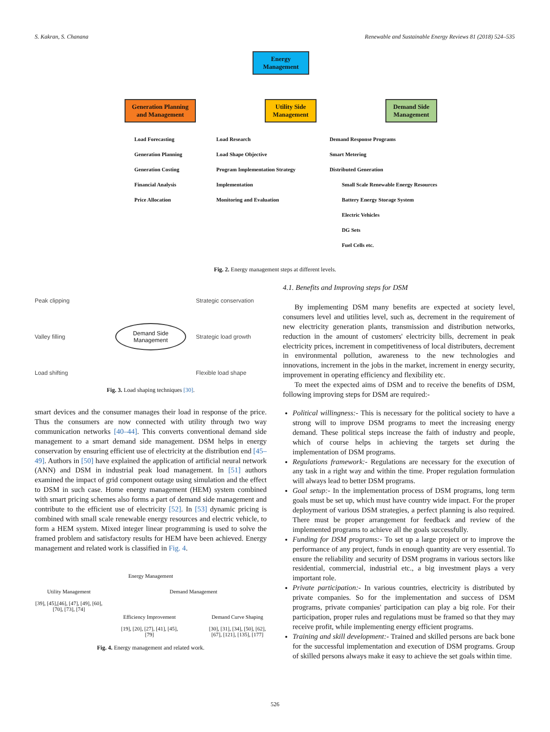S. Kakran, S. Chanana Renewable and Sustainable Energy Reviews 81 (2018) 524–535
Energy Management
Generation Planning and Management
Utility Side Management
Demand Side Management
Load Forecasting
Generation Planning
Generation Costing
Financial Analysis
Price Allocation
Load Research
Load Shape Objective
Program Implementation Strategy
Implementation
Monitoring and Evaluation
Demand Response Programs
Smart Metering
Distributed Generation
Small Scale Renewable Energy Resources
Battery Energy Storage System
Electric Vehicles
DG Sets
Fuel Cells etc.
Fig. 2. Energy management steps at different levels.
Peak clipping Strategic conservation Valley filling Demand Side Management Strategic load growth Load shifting Flexible load shape
Fig. 3. Load shaping techniques [30].
smart devices and the consumer manages their load in response of the price. Thus the consumers are now connected with utility through two way communication networks [40–44]. This converts conventional demand side management to a smart demand side management. DSM helps in energy conservation by ensuring efficient use of electricity at the distribution end [45–49]. Authors in [50] have explained the application of artificial neural network (ANN) and DSM in industrial peak load management. In [51] authors examined the impact of grid component outage using simulation and the effect to DSM in such case. Home energy management (HEM) system combined with smart pricing schemes also forms a part of demand side management and contribute to the efficient use of electricity [52]. In [53] dynamic pricing is combined with small scale renewable energy resources and electric vehicle, to form a HEM system. Mixed integer linear programming is used to solve the framed problem and satisfactory results for HEM have been achieved. Energy management and related work is classified in Fig. 4.
Energy Management
Utility Management
[39], [45],[46], [47], [49], [60], [70], [73], [74]
Demand Management
Efficiency Improvement
[19], [20], [27], [41], [45], [79]
Demand Curve Shaping
[30], [31], [34], [50], [62], [67], [121], [135], [177]
Fig. 4. Energy management and related work.
4.1. Benefits and Improving steps for DSM
By implementing DSM many benefits are expected at society level, consumers level and utilities level, such as, decrement in the requirement of new electricity generation plants, transmission and distribution networks, reduction in the amount of customers' electricity bills, decrement in peak electricity prices, increment in competitiveness of local distributers, decrement in environmental pollution, awareness to the new technologies and innovations, increment in the jobs in the market, increment in energy security, improvement in operating efficiency and flexibility etc.
To meet the expected aims of DSM and to receive the benefits of DSM, following improving steps for DSM are required:-
Political willingness:- This is necessary for the political society to have a strong will to improve DSM programs to meet the increasing energy demand. These political steps increase the faith of industry and people, which of course helps in achieving the targets set during the implementation of DSM programs.
Regulations framework:- Regulations are necessary for the execution of any task in a right way and within the time. Proper regulation formulation will always lead to better DSM programs.
Goal setup:- In the implementation process of DSM programs, long term goals must be set up, which must have country wide impact. For the proper deployment of various DSM strategies, a perfect planning is also required. There must be proper arrangement for feedback and review of the implemented programs to achieve all the goals successfully.
Funding for DSM programs:- To set up a large project or to improve the performance of any project, funds in enough quantity are very essential. To ensure the reliability and security of DSM programs in various sectors like residential, commercial, industrial etc., a big investment plays a very important role.
Private participation:- In various countries, electricity is distributed by private companies. So for the implementation and success of DSM programs, private companies' participation can play a big role. For their participation, proper rules and regulations must be framed so that they may receive profit, while implementing energy efficient programs.
Training and skill development:- Trained and skilled persons are back bone for the successful implementation and execution of DSM programs. Group of skilled persons always make it easy to achieve the set goals within time.
526